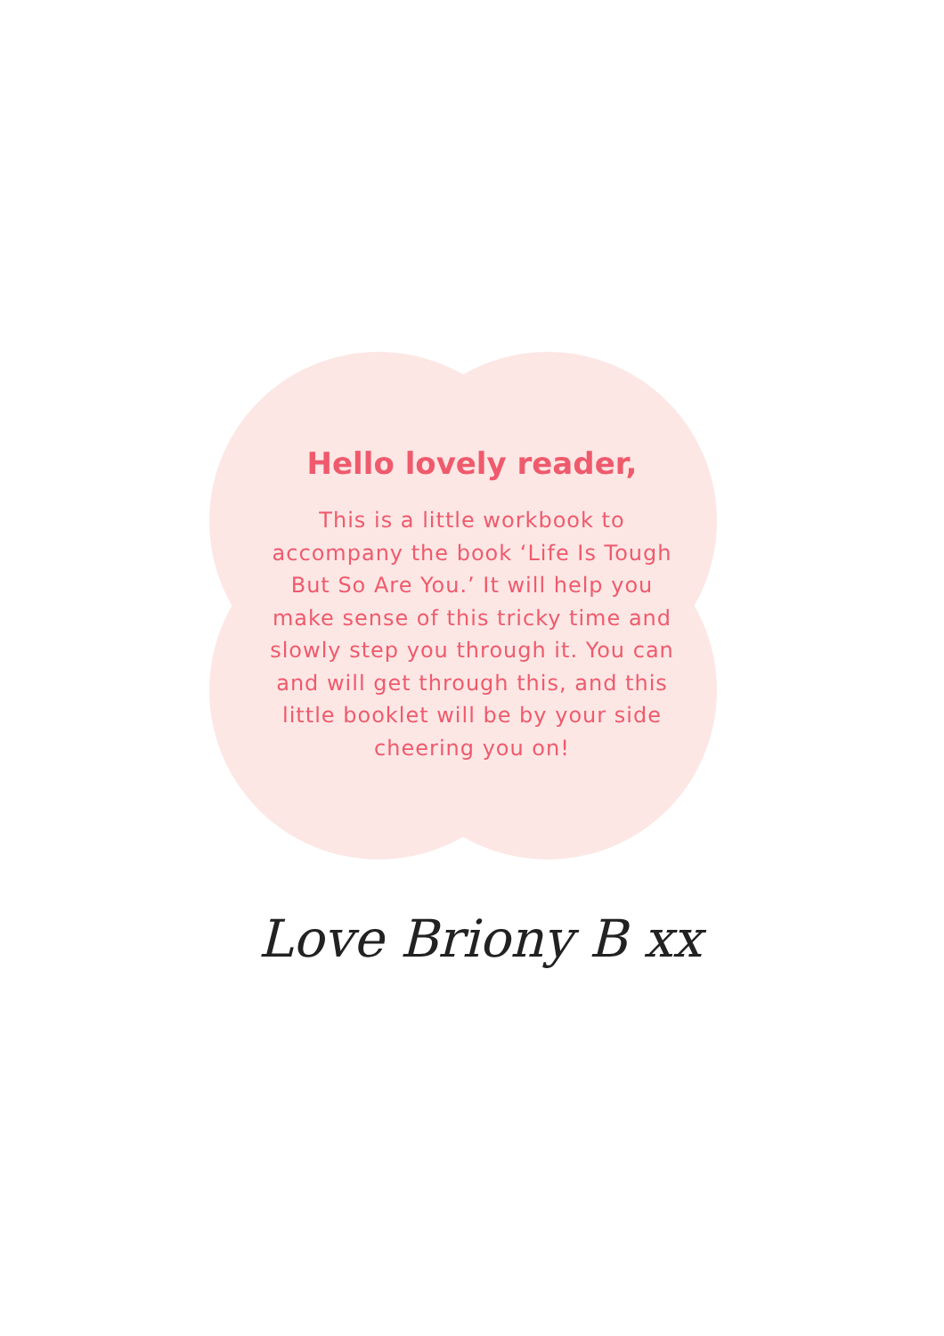Hello lovely reader,
This is a little workbook to accompany the book ‘Life Is Tough But So Are You.’ It will help you make sense of this tricky time and slowly step you through it. You can and will get through this, and this little booklet will be by your side cheering you on!
Love Briony B xx